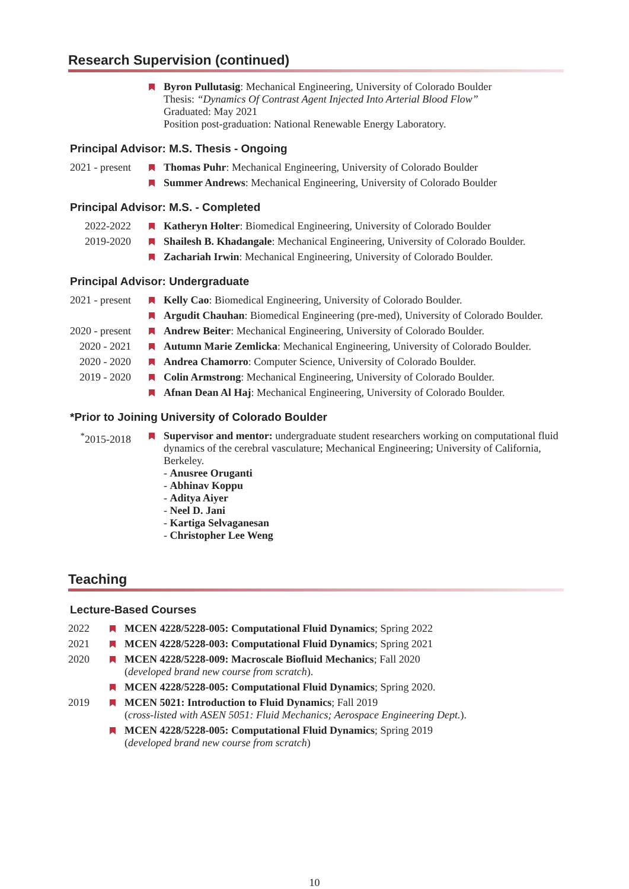Research Supervision (continued)
Byron Pullutasig: Mechanical Engineering, University of Colorado Boulder
Thesis: “Dynamics Of Contrast Agent Injected Into Arterial Blood Flow”
Graduated: May 2021
Position post-graduation: National Renewable Energy Laboratory.
Principal Advisor: M.S. Thesis - Ongoing
2021 - present
Thomas Puhr: Mechanical Engineering, University of Colorado Boulder
Summer Andrews: Mechanical Engineering, University of Colorado Boulder
Principal Advisor: M.S. - Completed
2022-2022 Katheryn Holter: Biomedical Engineering, University of Colorado Boulder
2019-2020 Shailesh B. Khadangale: Mechanical Engineering, University of Colorado Boulder.
Zachariah Irwin: Mechanical Engineering, University of Colorado Boulder.
Principal Advisor: Undergraduate
2021 - present
Kelly Cao: Biomedical Engineering, University of Colorado Boulder.
Argudit Chauhan: Biomedical Engineering (pre-med), University of Colorado Boulder.
2020 - present
Andrew Beiter: Mechanical Engineering, University of Colorado Boulder.
2020 - 2021
Autumn Marie Zemlicka: Mechanical Engineering, University of Colorado Boulder.
2020 - 2020
Andrea Chamorro: Computer Science, University of Colorado Boulder.
2019 - 2020
Colin Armstrong: Mechanical Engineering, University of Colorado Boulder.
Afnan Dean Al Haj: Mechanical Engineering, University of Colorado Boulder.
*Prior to Joining University of Colorado Boulder
<sup>*</sup> 2015-2018
Supervisor and mentor: undergraduate student researchers working on computational fluid dynamics of the cerebral vasculature; Mechanical Engineering; University of California, Berkeley.
- Anusree Oruganti
- Abhinav Koppu
- Aditya Aiyer
- Neel D. Jani
- Kartiga Selvaganesan
- Christopher Lee Weng
Teaching
Lecture-Based Courses
2022 MCEN 4228/5228-005: Computational Fluid Dynamics; Spring 2022
2021 MCEN 4228/5228-003: Computational Fluid Dynamics; Spring 2021
2020 MCEN 4228/5228-009: Macroscale Biofluid Mechanics; Fall 2020
(developed brand new course from scratch).
MCEN 4228/5228-005: Computational Fluid Dynamics; Spring 2020.
2019 MCEN 5021: Introduction to Fluid Dynamics; Fall 2019
(cross-listed with ASEN 5051: Fluid Mechanics; Aerospace Engineering Dept.).
MCEN 4228/5228-005: Computational Fluid Dynamics; Spring 2019
(developed brand new course from scratch)
10